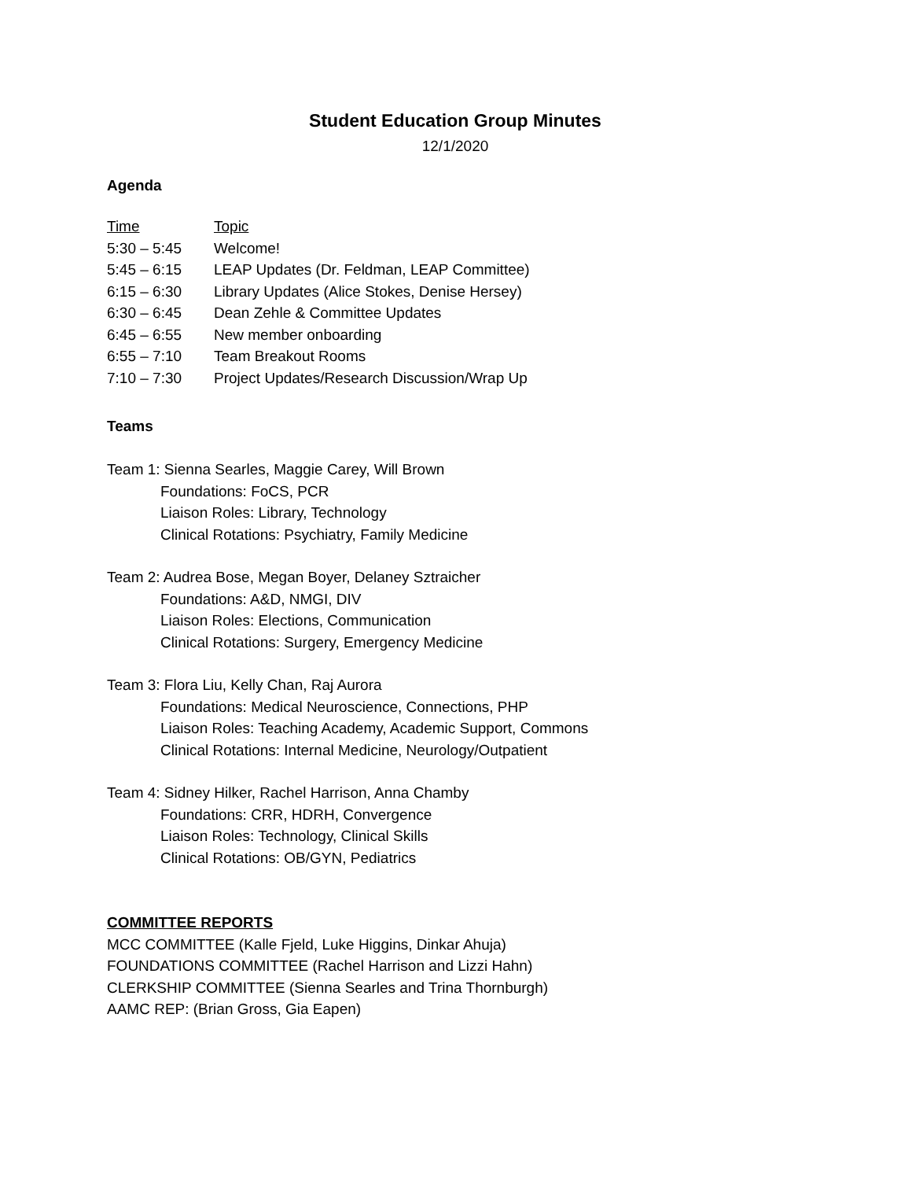Student Education Group Minutes
12/1/2020
Agenda
| Time | Topic |
| --- | --- |
| 5:30 – 5:45 | Welcome! |
| 5:45 – 6:15 | LEAP Updates (Dr. Feldman, LEAP Committee) |
| 6:15 – 6:30 | Library Updates (Alice Stokes, Denise Hersey) |
| 6:30 – 6:45 | Dean Zehle & Committee Updates |
| 6:45 – 6:55 | New member onboarding |
| 6:55 – 7:10 | Team Breakout Rooms |
| 7:10 – 7:30 | Project Updates/Research Discussion/Wrap Up |
Teams
Team 1: Sienna Searles, Maggie Carey, Will Brown
Foundations: FoCS, PCR
Liaison Roles: Library, Technology
Clinical Rotations: Psychiatry, Family Medicine
Team 2: Audrea Bose, Megan Boyer, Delaney Sztraicher
Foundations: A&D, NMGI, DIV
Liaison Roles: Elections, Communication
Clinical Rotations: Surgery, Emergency Medicine
Team 3: Flora Liu, Kelly Chan, Raj Aurora
Foundations: Medical Neuroscience, Connections, PHP
Liaison Roles: Teaching Academy, Academic Support, Commons
Clinical Rotations: Internal Medicine, Neurology/Outpatient
Team 4: Sidney Hilker, Rachel Harrison, Anna Chamby
Foundations: CRR, HDRH, Convergence
Liaison Roles: Technology, Clinical Skills
Clinical Rotations: OB/GYN, Pediatrics
COMMITTEE REPORTS
MCC COMMITTEE (Kalle Fjeld, Luke Higgins, Dinkar Ahuja)
FOUNDATIONS COMMITTEE (Rachel Harrison and Lizzi Hahn)
CLERKSHIP COMMITTEE (Sienna Searles and Trina Thornburgh)
AAMC REP: (Brian Gross, Gia Eapen)